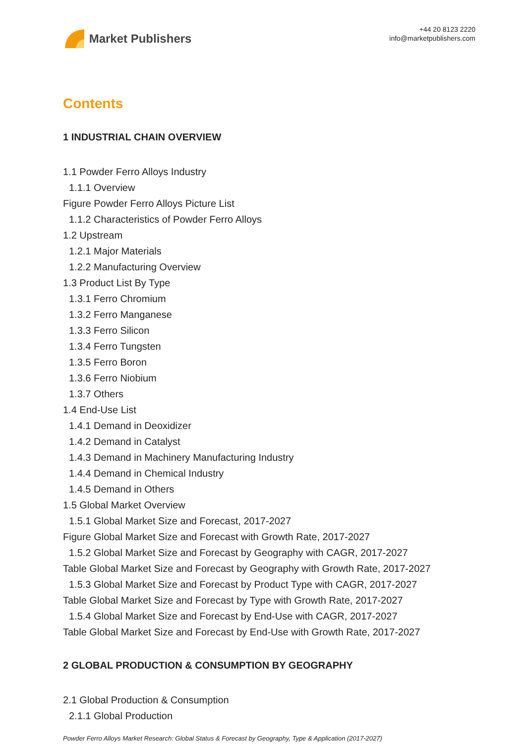Market Publishers
+44 20 8123 2220
info@marketpublishers.com
Contents
1 INDUSTRIAL CHAIN OVERVIEW
1.1 Powder Ferro Alloys Industry
1.1.1 Overview
Figure Powder Ferro Alloys Picture List
1.1.2 Characteristics of Powder Ferro Alloys
1.2 Upstream
1.2.1 Major Materials
1.2.2 Manufacturing Overview
1.3 Product List By Type
1.3.1 Ferro Chromium
1.3.2 Ferro Manganese
1.3.3 Ferro Silicon
1.3.4 Ferro Tungsten
1.3.5 Ferro Boron
1.3.6 Ferro Niobium
1.3.7 Others
1.4 End-Use List
1.4.1 Demand in Deoxidizer
1.4.2 Demand in Catalyst
1.4.3 Demand in Machinery Manufacturing Industry
1.4.4 Demand in Chemical Industry
1.4.5 Demand in Others
1.5 Global Market Overview
1.5.1 Global Market Size and Forecast, 2017-2027
Figure Global Market Size and Forecast with Growth Rate, 2017-2027
1.5.2 Global Market Size and Forecast by Geography with CAGR, 2017-2027
Table Global Market Size and Forecast by Geography with Growth Rate, 2017-2027
1.5.3 Global Market Size and Forecast by Product Type with CAGR, 2017-2027
Table Global Market Size and Forecast by Type with Growth Rate, 2017-2027
1.5.4 Global Market Size and Forecast by End-Use with CAGR, 2017-2027
Table Global Market Size and Forecast by End-Use with Growth Rate, 2017-2027
2 GLOBAL PRODUCTION & CONSUMPTION BY GEOGRAPHY
2.1 Global Production & Consumption
2.1.1 Global Production
Powder Ferro Alloys Market Research: Global Status & Forecast by Geography, Type & Application (2017-2027)